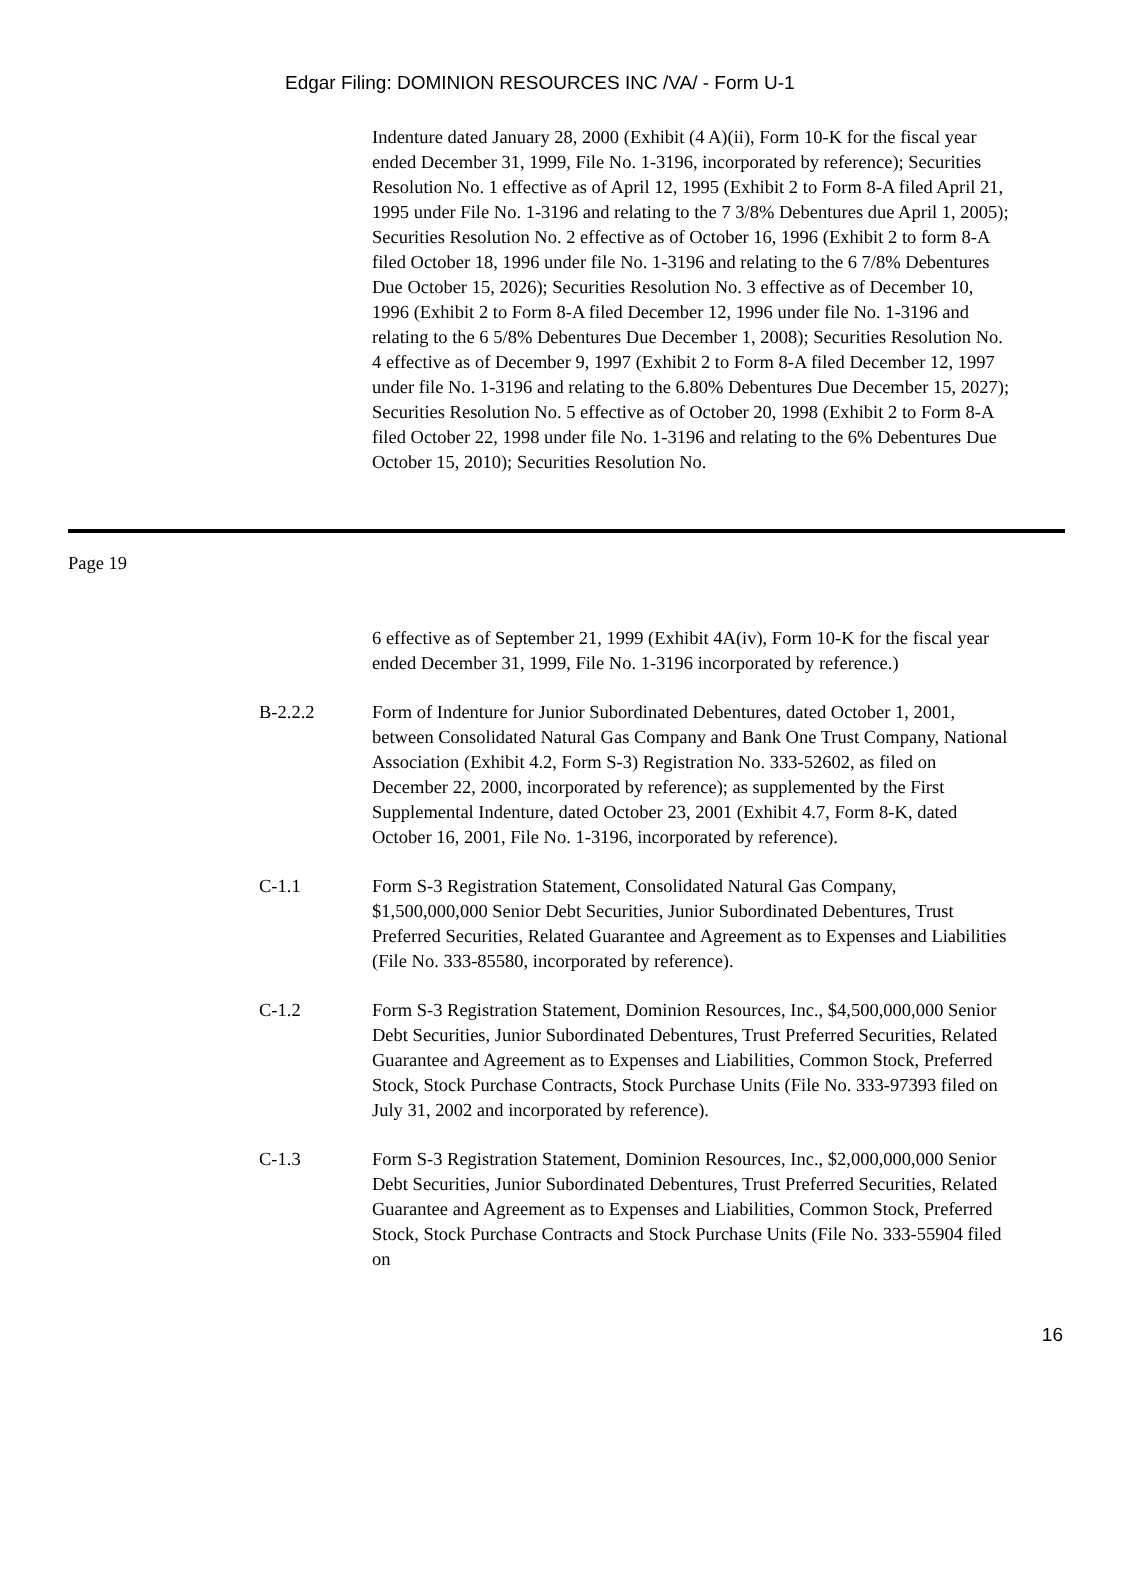Edgar Filing: DOMINION RESOURCES INC /VA/ - Form U-1
Indenture dated January 28, 2000 (Exhibit (4 A)(ii), Form 10-K for the fiscal year ended December 31, 1999, File No. 1-3196, incorporated by reference); Securities Resolution No. 1 effective as of April 12, 1995 (Exhibit 2 to Form 8-A filed April 21, 1995 under File No. 1-3196 and relating to the 7 3/8% Debentures due April 1, 2005); Securities Resolution No. 2 effective as of October 16, 1996 (Exhibit 2 to form 8-A filed October 18, 1996 under file No. 1-3196 and relating to the 6 7/8% Debentures Due October 15, 2026); Securities Resolution No. 3 effective as of December 10, 1996 (Exhibit 2 to Form 8-A filed December 12, 1996 under file No. 1-3196 and relating to the 6 5/8% Debentures Due December 1, 2008); Securities Resolution No. 4 effective as of December 9, 1997 (Exhibit 2 to Form 8-A filed December 12, 1997 under file No. 1-3196 and relating to the 6.80% Debentures Due December 15, 2027); Securities Resolution No. 5 effective as of October 20, 1998 (Exhibit 2 to Form 8-A filed October 22, 1998 under file No. 1-3196 and relating to the 6% Debentures Due October 15, 2010); Securities Resolution No.
Page 19
6 effective as of September 21, 1999 (Exhibit 4A(iv), Form 10-K for the fiscal year ended December 31, 1999, File No. 1-3196 incorporated by reference.)
B-2.2.2 Form of Indenture for Junior Subordinated Debentures, dated October 1, 2001, between Consolidated Natural Gas Company and Bank One Trust Company, National Association (Exhibit 4.2, Form S-3) Registration No. 333-52602, as filed on December 22, 2000, incorporated by reference); as supplemented by the First Supplemental Indenture, dated October 23, 2001 (Exhibit 4.7, Form 8-K, dated October 16, 2001, File No. 1-3196, incorporated by reference).
C-1.1 Form S-3 Registration Statement, Consolidated Natural Gas Company, $1,500,000,000 Senior Debt Securities, Junior Subordinated Debentures, Trust Preferred Securities, Related Guarantee and Agreement as to Expenses and Liabilities (File No. 333-85580, incorporated by reference).
C-1.2 Form S-3 Registration Statement, Dominion Resources, Inc., $4,500,000,000 Senior Debt Securities, Junior Subordinated Debentures, Trust Preferred Securities, Related Guarantee and Agreement as to Expenses and Liabilities, Common Stock, Preferred Stock, Stock Purchase Contracts, Stock Purchase Units (File No. 333-97393 filed on July 31, 2002 and incorporated by reference).
C-1.3 Form S-3 Registration Statement, Dominion Resources, Inc., $2,000,000,000 Senior Debt Securities, Junior Subordinated Debentures, Trust Preferred Securities, Related Guarantee and Agreement as to Expenses and Liabilities, Common Stock, Preferred Stock, Stock Purchase Contracts and Stock Purchase Units (File No. 333-55904 filed on
16